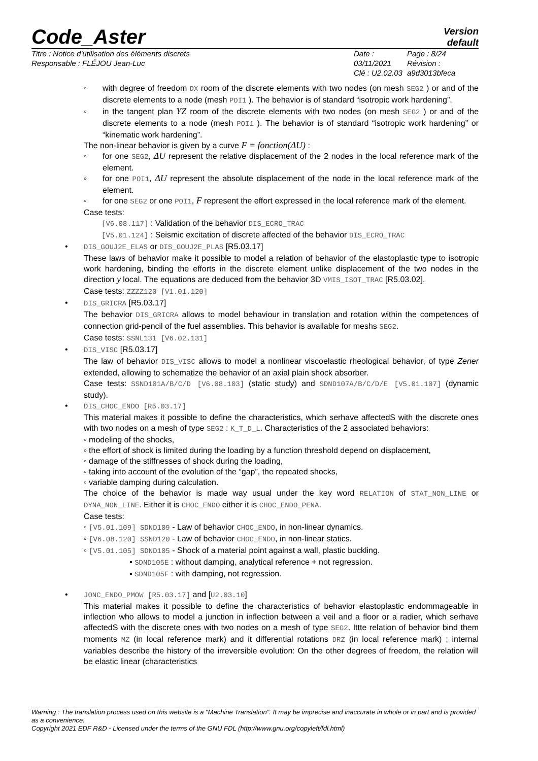Code_Aster
Version
default
Titre : Notice d'utilisation des éléments discrets
Responsable : FLÉJOU Jean-Luc
Date : 03/11/2021
Clé : U2.02.03
Page : 8/24
Révision :
a9d3013bfeca
◦ with degree of freedom DX room of the discrete elements with two nodes (on mesh SEG2 ) or and of the discrete elements to a node (mesh POI1 ). The behavior is of standard “isotropic work hardening”.
◦ in the tangent plan YZ room of the discrete elements with two nodes (on mesh SEG2 ) or and of the discrete elements to a node (mesh POI1 ). The behavior is of standard “isotropic work hardening” or “kinematic work hardening”.
The non-linear behavior is given by a curve F = fonction(ΔU) :
◦ for one SEG2, ΔU represent the relative displacement of the 2 nodes in the local reference mark of the element.
◦ for one POI1, ΔU represent the absolute displacement of the node in the local reference mark of the element.
◦ for one SEG2 or one POI1, F represent the effort expressed in the local reference mark of the element.
Case tests:
[V6.08.117] : Validation of the behavior DIS_ECRO_TRAC
[V5.01.124] : Seismic excitation of discrete affected of the behavior DIS_ECRO_TRAC
• DIS_GOUJ2E_ELAS or DIS_GOUJ2E_PLAS [R5.03.17]
These laws of behavior make it possible to model a relation of behavior of the elastoplastic type to isotropic work hardening, binding the efforts in the discrete element unlike displacement of the two nodes in the direction y local. The equations are deduced from the behavior 3D VMIS_ISOT_TRAC [R5.03.02].
Case tests: ZZZZ120 [V1.01.120]
• DIS_GRICRA [R5.03.17]
The behavior DIS_GRICRA allows to model behaviour in translation and rotation within the competences of connection grid-pencil of the fuel assemblies. This behavior is available for meshs SEG2.
Case tests: SSNL131 [V6.02.131]
• DIS_VISC [R5.03.17]
The law of behavior DIS_VISC allows to model a nonlinear viscoelastic rheological behavior, of type Zener extended, allowing to schematize the behavior of an axial plain shock absorber.
Case tests: SSND101A/B/C/D [V6.08.103] (static study) and SDND107A/B/C/D/E [V5.01.107] (dynamic study).
• DIS_CHOC_ENDO [R5.03.17]
This material makes it possible to define the characteristics, which serhave affectedS with the discrete ones with two nodes on a mesh of type SEG2 : K_T_D_L. Characteristics of the 2 associated behaviors:
◦ modeling of the shocks,
◦ the effort of shock is limited during the loading by a function threshold depend on displacement,
◦ damage of the stiffnesses of shock during the loading,
◦ taking into account of the evolution of the “gap”, the repeated shocks,
◦ variable damping during calculation.
The choice of the behavior is made way usual under the key word RELATION of STAT_NON_LINE or DYNA_NON_LINE. Either it is CHOC_ENDO either it is CHOC_ENDO_PENA.
Case tests:
◦ [V5.01.109] SDND109 - Law of behavior CHOC_ENDO, in non-linear dynamics.
◦ [V6.08.120] SSND120 - Law of behavior CHOC_ENDO, in non-linear statics.
◦ [V5.01.105] SDND105 - Shock of a material point against a wall, plastic buckling.
▪ SDND105E : without damping, analytical reference + not regression.
▪ SDND105F : with damping, not regression.
• JONC_ENDO_PMOW [R5.03.17] and [U2.03.10]
This material makes it possible to define the characteristics of behavior elastoplastic endommageable in inflection who allows to model a junction in inflection between a veil and a floor or a radier, which serhave affectedS with the discrete ones with two nodes on a mesh of type SEG2. Ittte relation of behavior bind them moments MZ (in local reference mark) and it differential rotations DRZ (in local reference mark) ; internal variables describe the history of the irreversible evolution: On the other degrees of freedom, the relation will be elastic linear (characteristics
Warning : The translation process used on this website is a "Machine Translation". It may be imprecise and inaccurate in whole or in part and is provided as a convenience.
Copyright 2021 EDF R&D - Licensed under the terms of the GNU FDL (http://www.gnu.org/copyleft/fdl.html)